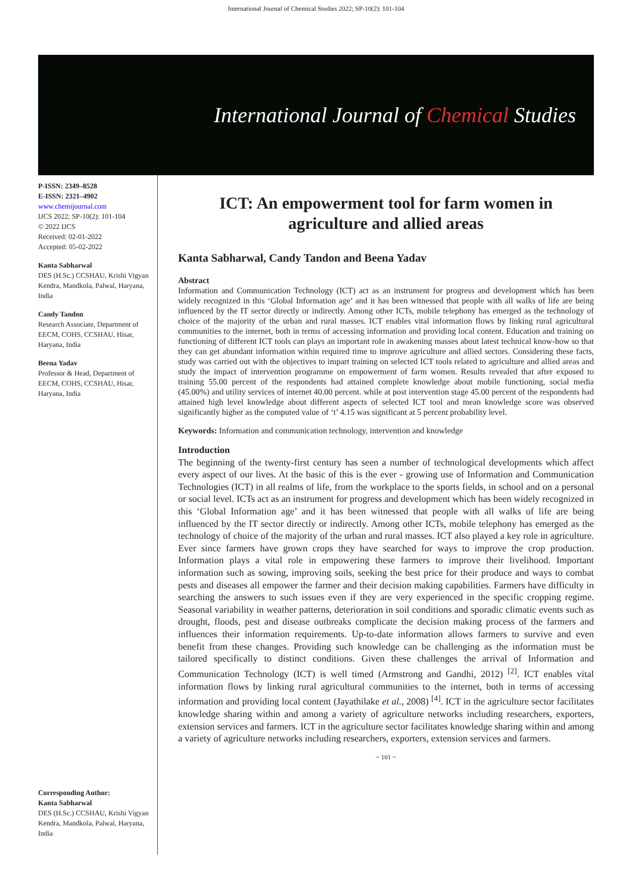International Journal of Chemical Studies 2022; SP-10(2): 101-104
International Journal of Chemical Studies
P-ISSN: 2349–8528
E-ISSN: 2321–4902
www.chemijournal.com
IJCS 2022; SP-10(2): 101-104
© 2022 IJCS
Received: 02-01-2022
Accepted: 05-02-2022
Kanta Sabharwal
DES (H.Sc.) CCSHAU, Krishi Vigyan Kendra, Mandkola, Palwal, Haryana, India
Candy Tandon
Research Associate, Department of EECM, COHS, CCSHAU, Hisar, Haryana, India
Beena Yadav
Professor & Head, Department of EECM, COHS, CCSHAU, Hisar, Haryana, India
Corresponding Author:
Kanta Sabharwal
DES (H.Sc.) CCSHAU, Krishi Vigyan Kendra, Mandkola, Palwal, Haryana, India
ICT: An empowerment tool for farm women in agriculture and allied areas
Kanta Sabharwal, Candy Tandon and Beena Yadav
Abstract
Information and Communication Technology (ICT) act as an instrument for progress and development which has been widely recognized in this ‘Global Information age’ and it has been witnessed that people with all walks of life are being influenced by the IT sector directly or indirectly. Among other ICTs, mobile telephony has emerged as the technology of choice of the majority of the urban and rural masses. ICT enables vital information flows by linking rural agricultural communities to the internet, both in terms of accessing information and providing local content. Education and training on functioning of different ICT tools can plays an important role in awakening masses about latest technical know-how so that they can get abundant information within required time to improve agriculture and allied sectors. Considering these facts, study was carried out with the objectives to impart training on selected ICT tools related to agriculture and allied areas and study the impact of intervention programme on empowerment of farm women. Results revealed that after exposed to training 55.00 percent of the respondents had attained complete knowledge about mobile functioning, social media (45.00%) and utility services of internet 40.00 percent. while at post intervention stage 45.00 percent of the respondents had attained high level knowledge about different aspects of selected ICT tool and mean knowledge score was observed significantly higher as the computed value of ‘t’ 4.15 was significant at 5 percent probability level.
Keywords: Information and communication technology, intervention and knowledge
Introduction
The beginning of the twenty-first century has seen a number of technological developments which affect every aspect of our lives. At the basic of this is the ever - growing use of Information and Communication Technologies (ICT) in all realms of life, from the workplace to the sports fields, in school and on a personal or social level. ICTs act as an instrument for progress and development which has been widely recognized in this ‘Global Information age’ and it has been witnessed that people with all walks of life are being influenced by the IT sector directly or indirectly. Among other ICTs, mobile telephony has emerged as the technology of choice of the majority of the urban and rural masses. ICT also played a key role in agriculture. Ever since farmers have grown crops they have searched for ways to improve the crop production. Information plays a vital role in empowering these farmers to improve their livelihood. Important information such as sowing, improving soils, seeking the best price for their produce and ways to combat pests and diseases all empower the farmer and their decision making capabilities. Farmers have difficulty in searching the answers to such issues even if they are very experienced in the specific cropping regime. Seasonal variability in weather patterns, deterioration in soil conditions and sporadic climatic events such as drought, floods, pest and disease outbreaks complicate the decision making process of the farmers and influences their information requirements. Up-to-date information allows farmers to survive and even benefit from these changes. Providing such knowledge can be challenging as the information must be tailored specifically to distinct conditions. Given these challenges the arrival of Information and Communication Technology (ICT) is well timed (Armstrong and Gandhi, 2012) <sup>[2]</sup>. ICT enables vital information flows by linking rural agricultural communities to the internet, both in terms of accessing information and providing local content (Jayathilake et al., 2008) <sup>[4]</sup>. ICT in the agriculture sector facilitates knowledge sharing within and among a variety of agriculture networks including researchers, exporters, extension services and farmers. ICT in the agriculture sector facilitates knowledge sharing within and among a variety of agriculture networks including researchers, exporters, extension services and farmers.
~ 101 ~